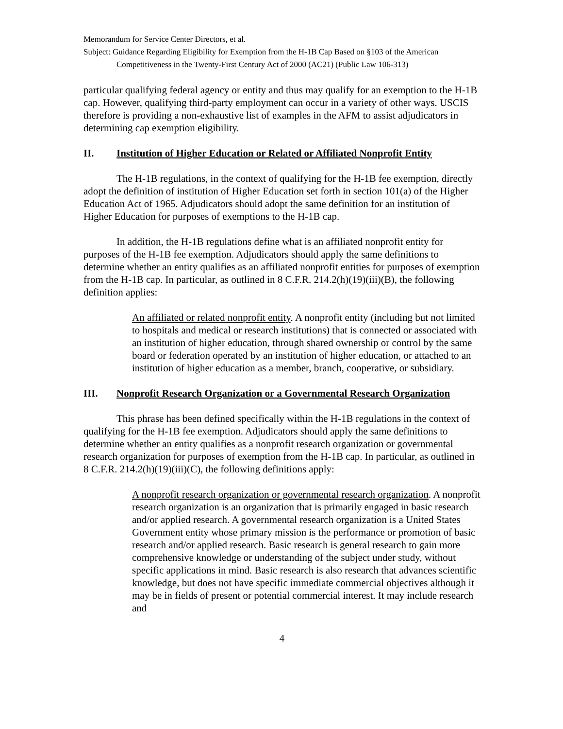Memorandum for Service Center Directors, et al.
Subject: Guidance Regarding Eligibility for Exemption from the H-1B Cap Based on §103 of the American Competitiveness in the Twenty-First Century Act of 2000 (AC21) (Public Law 106-313)
particular qualifying federal agency or entity and thus may qualify for an exemption to the H-1B cap. However, qualifying third-party employment can occur in a variety of other ways. USCIS therefore is providing a non-exhaustive list of examples in the AFM to assist adjudicators in determining cap exemption eligibility.
II. Institution of Higher Education or Related or Affiliated Nonprofit Entity
The H-1B regulations, in the context of qualifying for the H-1B fee exemption, directly adopt the definition of institution of Higher Education set forth in section 101(a) of the Higher Education Act of 1965. Adjudicators should adopt the same definition for an institution of Higher Education for purposes of exemptions to the H-1B cap.
In addition, the H-1B regulations define what is an affiliated nonprofit entity for purposes of the H-1B fee exemption. Adjudicators should apply the same definitions to determine whether an entity qualifies as an affiliated nonprofit entities for purposes of exemption from the H-1B cap. In particular, as outlined in 8 C.F.R. 214.2(h)(19)(iii)(B), the following definition applies:
An affiliated or related nonprofit entity. A nonprofit entity (including but not limited to hospitals and medical or research institutions) that is connected or associated with an institution of higher education, through shared ownership or control by the same board or federation operated by an institution of higher education, or attached to an institution of higher education as a member, branch, cooperative, or subsidiary.
III. Nonprofit Research Organization or a Governmental Research Organization
This phrase has been defined specifically within the H-1B regulations in the context of qualifying for the H-1B fee exemption. Adjudicators should apply the same definitions to determine whether an entity qualifies as a nonprofit research organization or governmental research organization for purposes of exemption from the H-1B cap. In particular, as outlined in 8 C.F.R. 214.2(h)(19)(iii)(C), the following definitions apply:
A nonprofit research organization or governmental research organization. A nonprofit research organization is an organization that is primarily engaged in basic research and/or applied research. A governmental research organization is a United States Government entity whose primary mission is the performance or promotion of basic research and/or applied research. Basic research is general research to gain more comprehensive knowledge or understanding of the subject under study, without specific applications in mind. Basic research is also research that advances scientific knowledge, but does not have specific immediate commercial objectives although it may be in fields of present or potential commercial interest. It may include research and
4